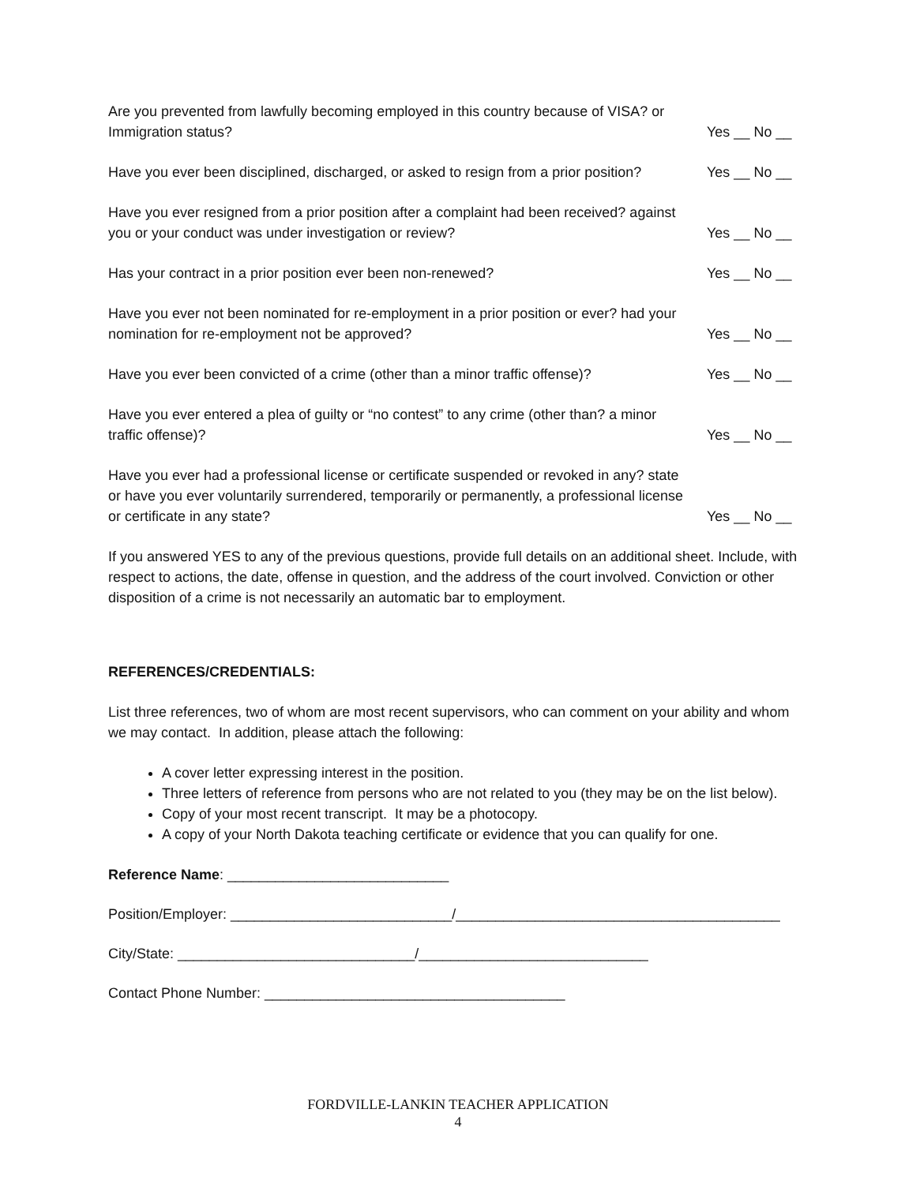Are you prevented from lawfully becoming employed in this country because of VISA? or Immigration status?
Yes __ No __
Have you ever been disciplined, discharged, or asked to resign from a prior position?
Yes __ No __
Have you ever resigned from a prior position after a complaint had been received? against you or your conduct was under investigation or review?
Yes __ No __
Has your contract in a prior position ever been non-renewed?
Yes __ No __
Have you ever not been nominated for re-employment in a prior position or ever? had your nomination for re-employment not be approved?
Yes __ No __
Have you ever been convicted of a crime (other than a minor traffic offense)?
Yes __ No __
Have you ever entered a plea of guilty or “no contest” to any crime (other than? a minor traffic offense)?
Yes __ No __
Have you ever had a professional license or certificate suspended or revoked in any? state or have you ever voluntarily surrendered, temporarily or permanently, a professional license or certificate in any state?
Yes __ No __
If you answered YES to any of the previous questions, provide full details on an additional sheet. Include, with respect to actions, the date, offense in question, and the address of the court involved. Conviction or other disposition of a crime is not necessarily an automatic bar to employment.
REFERENCES/CREDENTIALS:
List three references, two of whom are most recent supervisors, who can comment on your ability and whom we may contact. In addition, please attach the following:
A cover letter expressing interest in the position.
Three letters of reference from persons who are not related to you (they may be on the list below).
Copy of your most recent transcript. It may be a photocopy.
A copy of your North Dakota teaching certificate or evidence that you can qualify for one.
Reference Name: ____________________________
Position/Employer: ____________________________/_________________________________________
City/State: ______________________________/_____________________________
Contact Phone Number: ______________________________________
FORDVILLE-LANKIN TEACHER APPLICATION
4